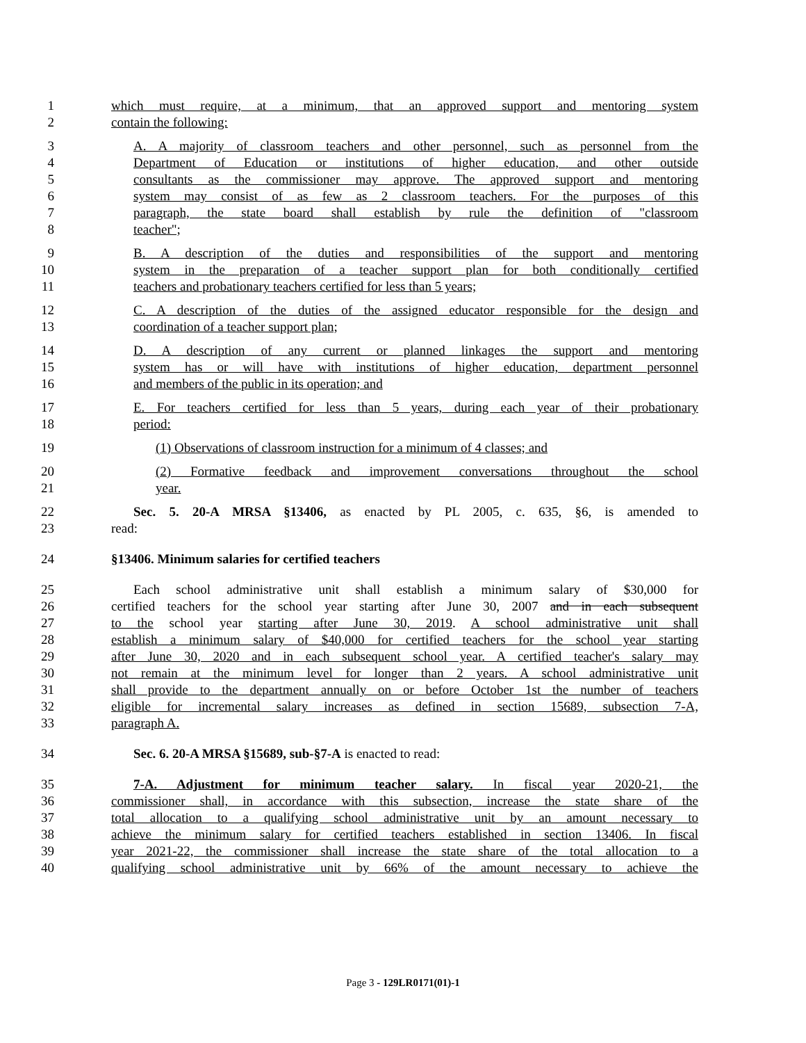1 which must require, at a minimum, that an approved support and mentoring system
2 contain the following:
3 A. A majority of classroom teachers and other personnel, such as personnel from the
4 Department of Education or institutions of higher education, and other outside
5 consultants as the commissioner may approve. The approved support and mentoring
6 system may consist of as few as 2 classroom teachers. For the purposes of this
7 paragraph, the state board shall establish by rule the definition of "classroom
8 teacher";
9 B. A description of the duties and responsibilities of the support and mentoring
10 system in the preparation of a teacher support plan for both conditionally certified
11 teachers and probationary teachers certified for less than 5 years;
12 C. A description of the duties of the assigned educator responsible for the design and
13 coordination of a teacher support plan;
14 D. A description of any current or planned linkages the support and mentoring
15 system has or will have with institutions of higher education, department personnel
16 and members of the public in its operation; and
17 E. For teachers certified for less than 5 years, during each year of their probationary
18 period:
19 (1) Observations of classroom instruction for a minimum of 4 classes; and
20 (2) Formative feedback and improvement conversations throughout the school
21 year.
22 Sec. 5. 20-A MRSA §13406, as enacted by PL 2005, c. 635, §6, is amended to
23 read:
24 §13406. Minimum salaries for certified teachers
25 Each school administrative unit shall establish a minimum salary of $30,000 for
26 certified teachers for the school year starting after June 30, 2007 and in each subsequent
27 to the school year starting after June 30, 2019. A school administrative unit shall
28 establish a minimum salary of $40,000 for certified teachers for the school year starting
29 after June 30, 2020 and in each subsequent school year. A certified teacher's salary may
30 not remain at the minimum level for longer than 2 years. A school administrative unit
31 shall provide to the department annually on or before October 1st the number of teachers
32 eligible for incremental salary increases as defined in section 15689, subsection 7-A,
33 paragraph A.
34 Sec. 6. 20-A MRSA §15689, sub-§7-A is enacted to read:
35 7-A. Adjustment for minimum teacher salary. In fiscal year 2020-21, the
36 commissioner shall, in accordance with this subsection, increase the state share of the
37 total allocation to a qualifying school administrative unit by an amount necessary to
38 achieve the minimum salary for certified teachers established in section 13406. In fiscal
39 year 2021-22, the commissioner shall increase the state share of the total allocation to a
40 qualifying school administrative unit by 66% of the amount necessary to achieve the
Page 3 - 129LR0171(01)-1